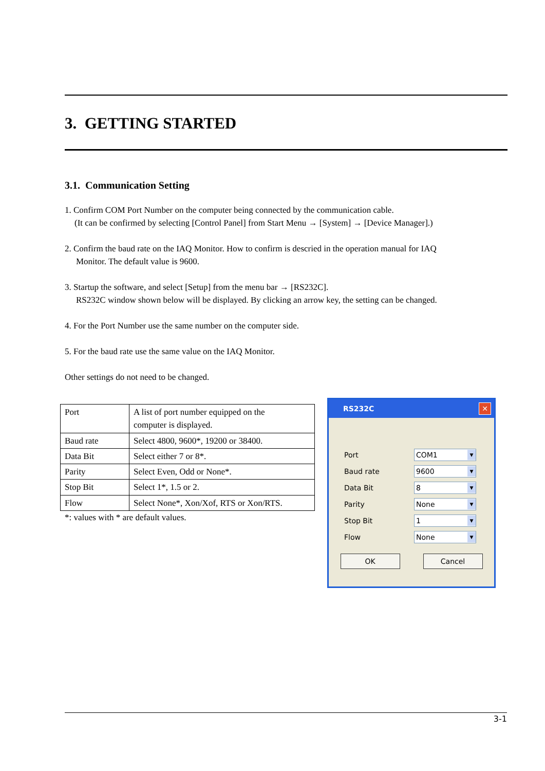3. GETTING STARTED
3.1. Communication Setting
1. Confirm COM Port Number on the computer being connected by the communication cable.
(It can be confirmed by selecting [Control Panel] from Start Menu → [System] → [Device Manager].)
2. Confirm the baud rate on the IAQ Monitor. How to confirm is descried in the operation manual for IAQ
Monitor. The default value is 9600.
3. Startup the software, and select [Setup] from the menu bar → [RS232C].
RS232C window shown below will be displayed. By clicking an arrow key, the setting can be changed.
4. For the Port Number use the same number on the computer side.
5. For the baud rate use the same value on the IAQ Monitor.
Other settings do not need to be changed.
| Port | A list of port number equipped on the computer is displayed. |
| Baud rate | Select 4800, 9600*, 19200 or 38400. |
| Data Bit | Select either 7 or 8*. |
| Parity | Select Even, Odd or None*. |
| Stop Bit | Select 1*, 1.5 or 2. |
| Flow | Select None*, Xon/Xof, RTS or Xon/RTS. |
*: values with * are default values.
RS232C
✕
Port
COM1
▼
Baud rate
9600
▼
Data Bit
8
▼
Parity
None
▼
Stop Bit
1
▼
Flow
None
▼
OK Cancel
3-1